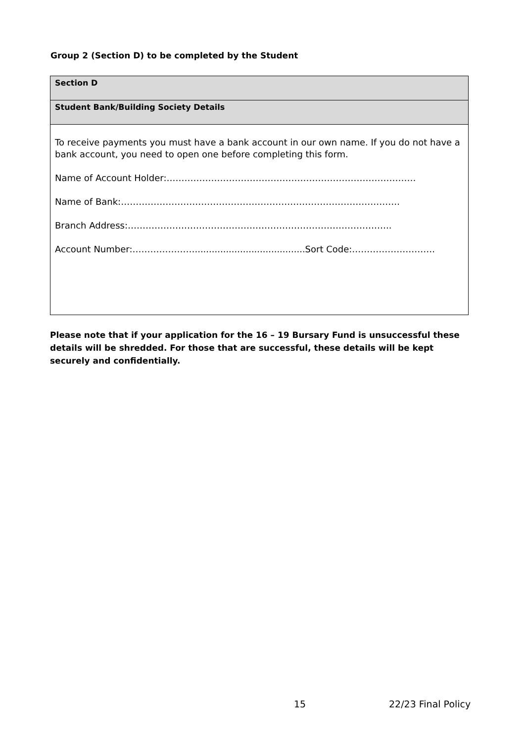Group 2 (Section D) to be completed by the Student
Section D
Student Bank/Building Society Details
To receive payments you must have a bank account in our own name. If you do not have a bank account, you need to open one before completing this form.
Name of Account Holder:…………………………………………………………………………
Name of Bank:………………………………………………………………………………….
Branch Address:……………………………………………………………………………..
Account Number:………………….......................................Sort Code:……………………….
Please note that if your application for the 16 – 19 Bursary Fund is unsuccessful these details will be shredded. For those that are successful, these details will be kept securely and confidentially.
15 22/23 Final Policy